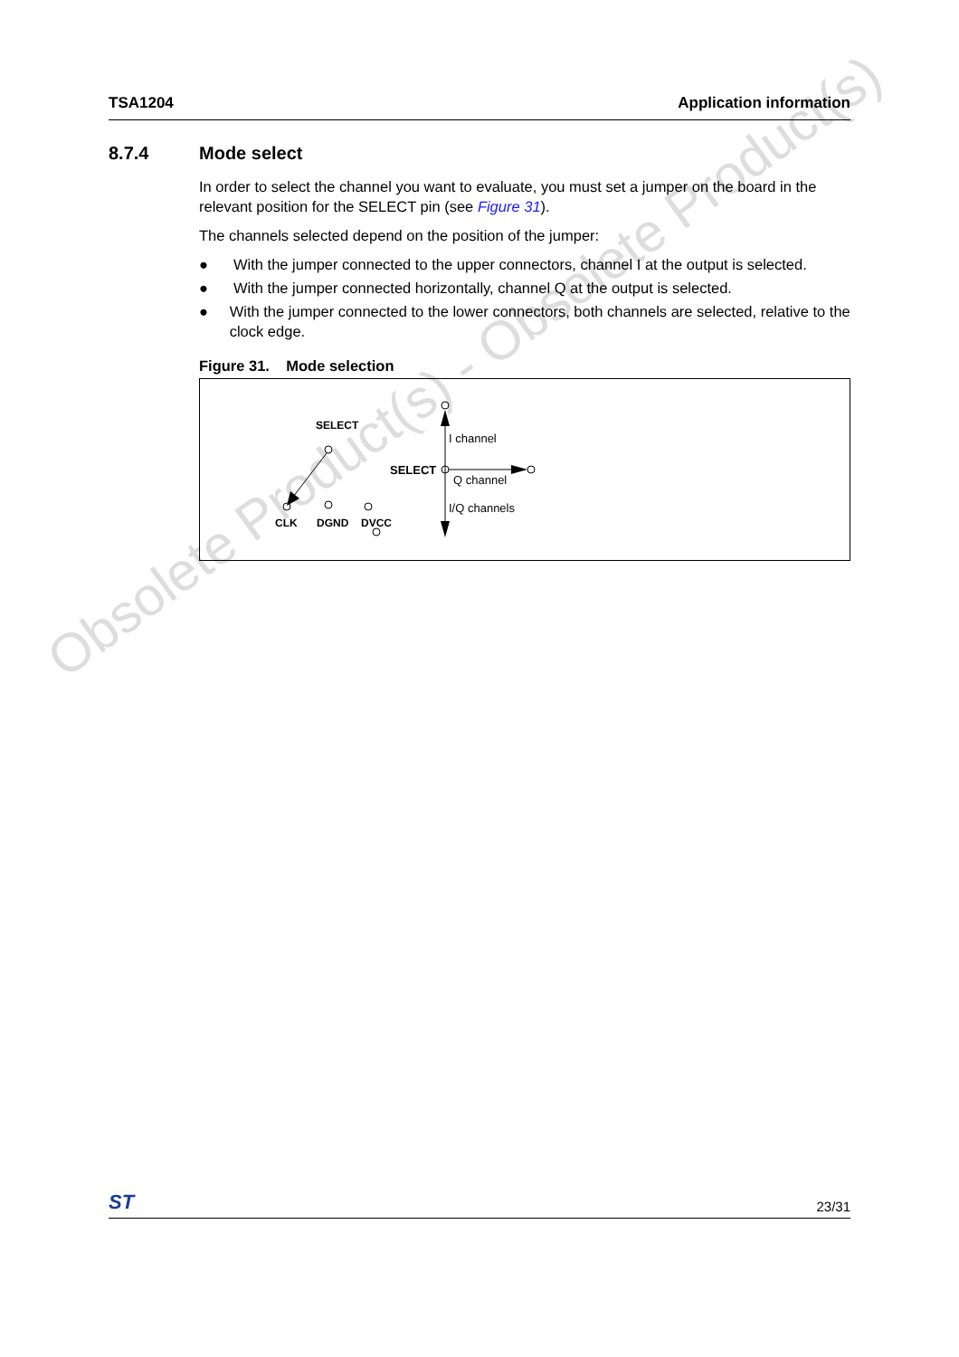Obsolete Product(s) - Obsolete Product(s)
TSA1204 Application information
8.7.4 Mode select
In order to select the channel you want to evaluate, you must set a jumper on the board in the relevant position for the SELECT pin (see Figure 31).
The channels selected depend on the position of the jumper:
● With the jumper connected to the upper connectors, channel I at the output is selected.
● With the jumper connected horizontally, channel Q at the output is selected.
● With the jumper connected to the lower connectors, both channels are selected, relative to the clock edge.
Figure 31. Mode selection
SELECT
CLK
DGND
DVCC
I channel
SELECT
Q channel
I/Q channels
ST 23/31